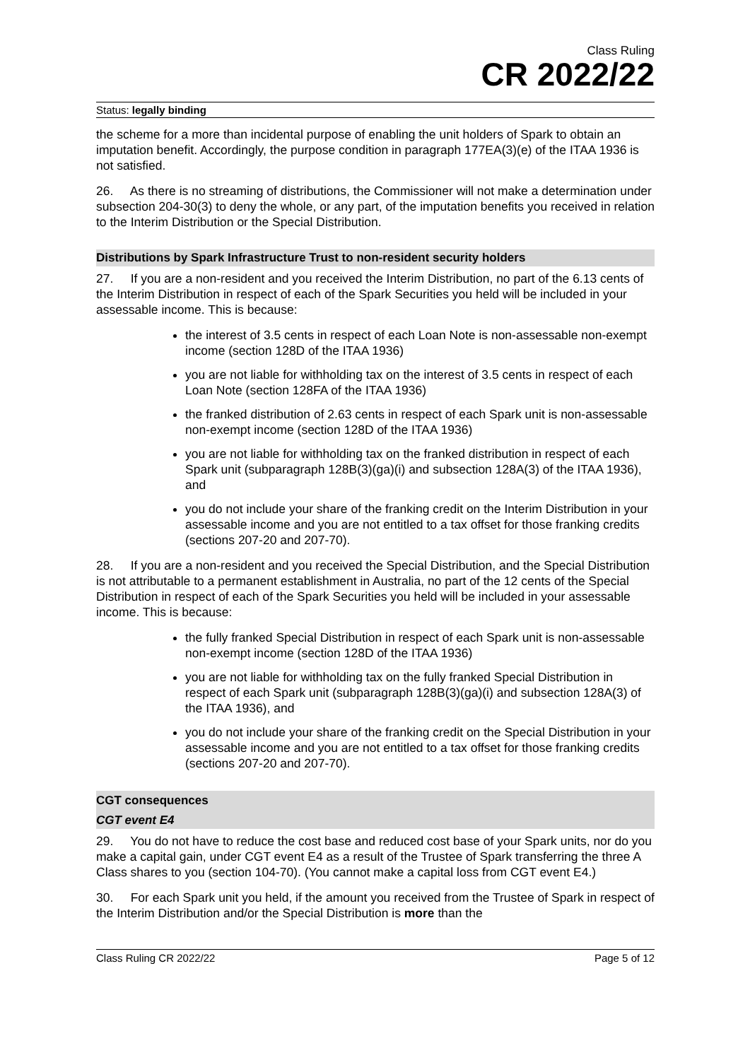Class Ruling
CR 2022/22
Status: legally binding
the scheme for a more than incidental purpose of enabling the unit holders of Spark to obtain an imputation benefit. Accordingly, the purpose condition in paragraph 177EA(3)(e) of the ITAA 1936 is not satisfied.
26. As there is no streaming of distributions, the Commissioner will not make a determination under subsection 204-30(3) to deny the whole, or any part, of the imputation benefits you received in relation to the Interim Distribution or the Special Distribution.
Distributions by Spark Infrastructure Trust to non-resident security holders
27. If you are a non-resident and you received the Interim Distribution, no part of the 6.13 cents of the Interim Distribution in respect of each of the Spark Securities you held will be included in your assessable income. This is because:
the interest of 3.5 cents in respect of each Loan Note is non-assessable non-exempt income (section 128D of the ITAA 1936)
you are not liable for withholding tax on the interest of 3.5 cents in respect of each Loan Note (section 128FA of the ITAA 1936)
the franked distribution of 2.63 cents in respect of each Spark unit is non-assessable non-exempt income (section 128D of the ITAA 1936)
you are not liable for withholding tax on the franked distribution in respect of each Spark unit (subparagraph 128B(3)(ga)(i) and subsection 128A(3) of the ITAA 1936), and
you do not include your share of the franking credit on the Interim Distribution in your assessable income and you are not entitled to a tax offset for those franking credits (sections 207-20 and 207-70).
28. If you are a non-resident and you received the Special Distribution, and the Special Distribution is not attributable to a permanent establishment in Australia, no part of the 12 cents of the Special Distribution in respect of each of the Spark Securities you held will be included in your assessable income. This is because:
the fully franked Special Distribution in respect of each Spark unit is non-assessable non-exempt income (section 128D of the ITAA 1936)
you are not liable for withholding tax on the fully franked Special Distribution in respect of each Spark unit (subparagraph 128B(3)(ga)(i) and subsection 128A(3) of the ITAA 1936), and
you do not include your share of the franking credit on the Special Distribution in your assessable income and you are not entitled to a tax offset for those franking credits (sections 207-20 and 207-70).
CGT consequences
CGT event E4
29. You do not have to reduce the cost base and reduced cost base of your Spark units, nor do you make a capital gain, under CGT event E4 as a result of the Trustee of Spark transferring the three A Class shares to you (section 104-70). (You cannot make a capital loss from CGT event E4.)
30. For each Spark unit you held, if the amount you received from the Trustee of Spark in respect of the Interim Distribution and/or the Special Distribution is more than the
Class Ruling CR 2022/22 Page 5 of 12